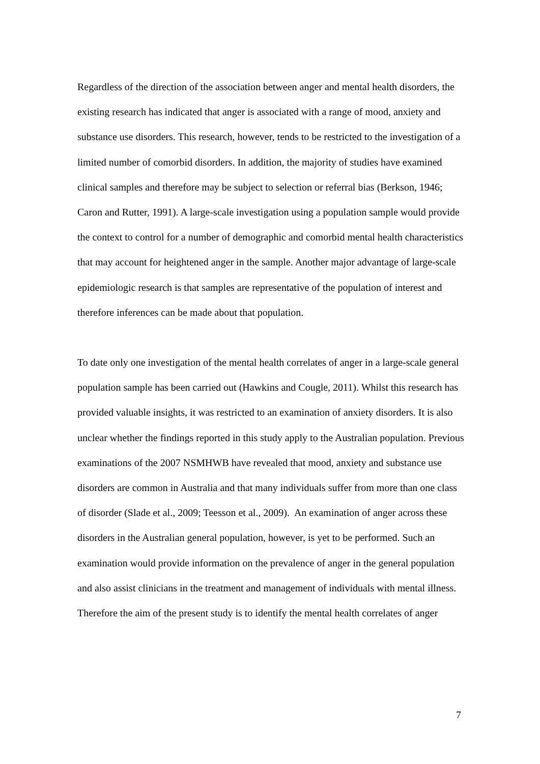Regardless of the direction of the association between anger and mental health disorders, the existing research has indicated that anger is associated with a range of mood, anxiety and substance use disorders. This research, however, tends to be restricted to the investigation of a limited number of comorbid disorders. In addition, the majority of studies have examined clinical samples and therefore may be subject to selection or referral bias (Berkson, 1946; Caron and Rutter, 1991). A large-scale investigation using a population sample would provide the context to control for a number of demographic and comorbid mental health characteristics that may account for heightened anger in the sample. Another major advantage of large-scale epidemiologic research is that samples are representative of the population of interest and therefore inferences can be made about that population.
To date only one investigation of the mental health correlates of anger in a large-scale general population sample has been carried out (Hawkins and Cougle, 2011). Whilst this research has provided valuable insights, it was restricted to an examination of anxiety disorders. It is also unclear whether the findings reported in this study apply to the Australian population. Previous examinations of the 2007 NSMHWB have revealed that mood, anxiety and substance use disorders are common in Australia and that many individuals suffer from more than one class of disorder (Slade et al., 2009; Teesson et al., 2009). An examination of anger across these disorders in the Australian general population, however, is yet to be performed. Such an examination would provide information on the prevalence of anger in the general population and also assist clinicians in the treatment and management of individuals with mental illness. Therefore the aim of the present study is to identify the mental health correlates of anger
7